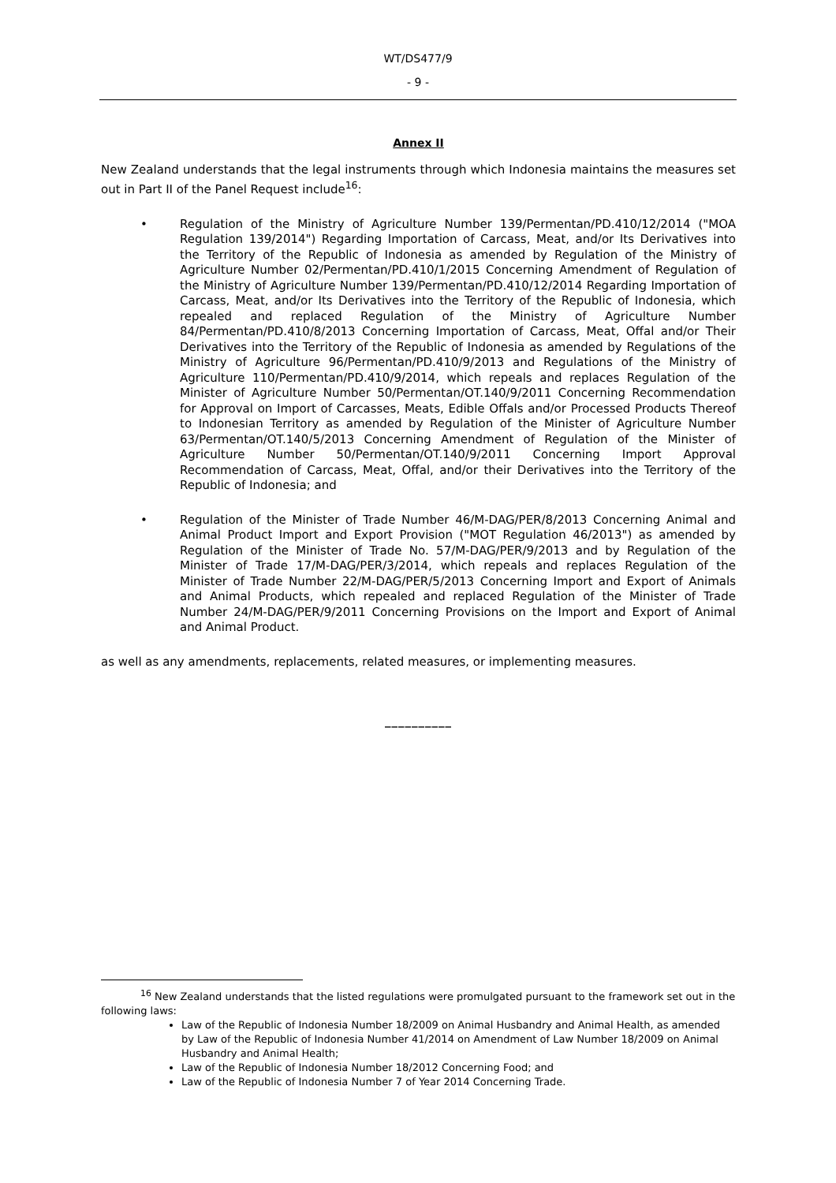WT/DS477/9
- 9 -
Annex II
New Zealand understands that the legal instruments through which Indonesia maintains the measures set out in Part II of the Panel Request include<sup>16</sup>:
• Regulation of the Ministry of Agriculture Number 139/Permentan/PD.410/12/2014 ("MOA Regulation 139/2014") Regarding Importation of Carcass, Meat, and/or Its Derivatives into the Territory of the Republic of Indonesia as amended by Regulation of the Ministry of Agriculture Number 02/Permentan/PD.410/1/2015 Concerning Amendment of Regulation of the Ministry of Agriculture Number 139/Permentan/PD.410/12/2014 Regarding Importation of Carcass, Meat, and/or Its Derivatives into the Territory of the Republic of Indonesia, which repealed and replaced Regulation of the Ministry of Agriculture Number 84/Permentan/PD.410/8/2013 Concerning Importation of Carcass, Meat, Offal and/or Their Derivatives into the Territory of the Republic of Indonesia as amended by Regulations of the Ministry of Agriculture 96/Permentan/PD.410/9/2013 and Regulations of the Ministry of Agriculture 110/Permentan/PD.410/9/2014, which repeals and replaces Regulation of the Minister of Agriculture Number 50/Permentan/OT.140/9/2011 Concerning Recommendation for Approval on Import of Carcasses, Meats, Edible Offals and/or Processed Products Thereof to Indonesian Territory as amended by Regulation of the Minister of Agriculture Number 63/Permentan/OT.140/5/2013 Concerning Amendment of Regulation of the Minister of Agriculture Number 50/Permentan/OT.140/9/2011 Concerning Import Approval Recommendation of Carcass, Meat, Offal, and/or their Derivatives into the Territory of the Republic of Indonesia; and
• Regulation of the Minister of Trade Number 46/M-DAG/PER/8/2013 Concerning Animal and Animal Product Import and Export Provision ("MOT Regulation 46/2013") as amended by Regulation of the Minister of Trade No. 57/M-DAG/PER/9/2013 and by Regulation of the Minister of Trade 17/M-DAG/PER/3/2014, which repeals and replaces Regulation of the Minister of Trade Number 22/M-DAG/PER/5/2013 Concerning Import and Export of Animals and Animal Products, which repealed and replaced Regulation of the Minister of Trade Number 24/M-DAG/PER/9/2011 Concerning Provisions on the Import and Export of Animal and Animal Product.
as well as any amendments, replacements, related measures, or implementing measures.
__________
<sup>16</sup> New Zealand understands that the listed regulations were promulgated pursuant to the framework set out in the following laws:
Law of the Republic of Indonesia Number 18/2009 on Animal Husbandry and Animal Health, as amended by Law of the Republic of Indonesia Number 41/2014 on Amendment of Law Number 18/2009 on Animal Husbandry and Animal Health;
Law of the Republic of Indonesia Number 18/2012 Concerning Food; and
Law of the Republic of Indonesia Number 7 of Year 2014 Concerning Trade.